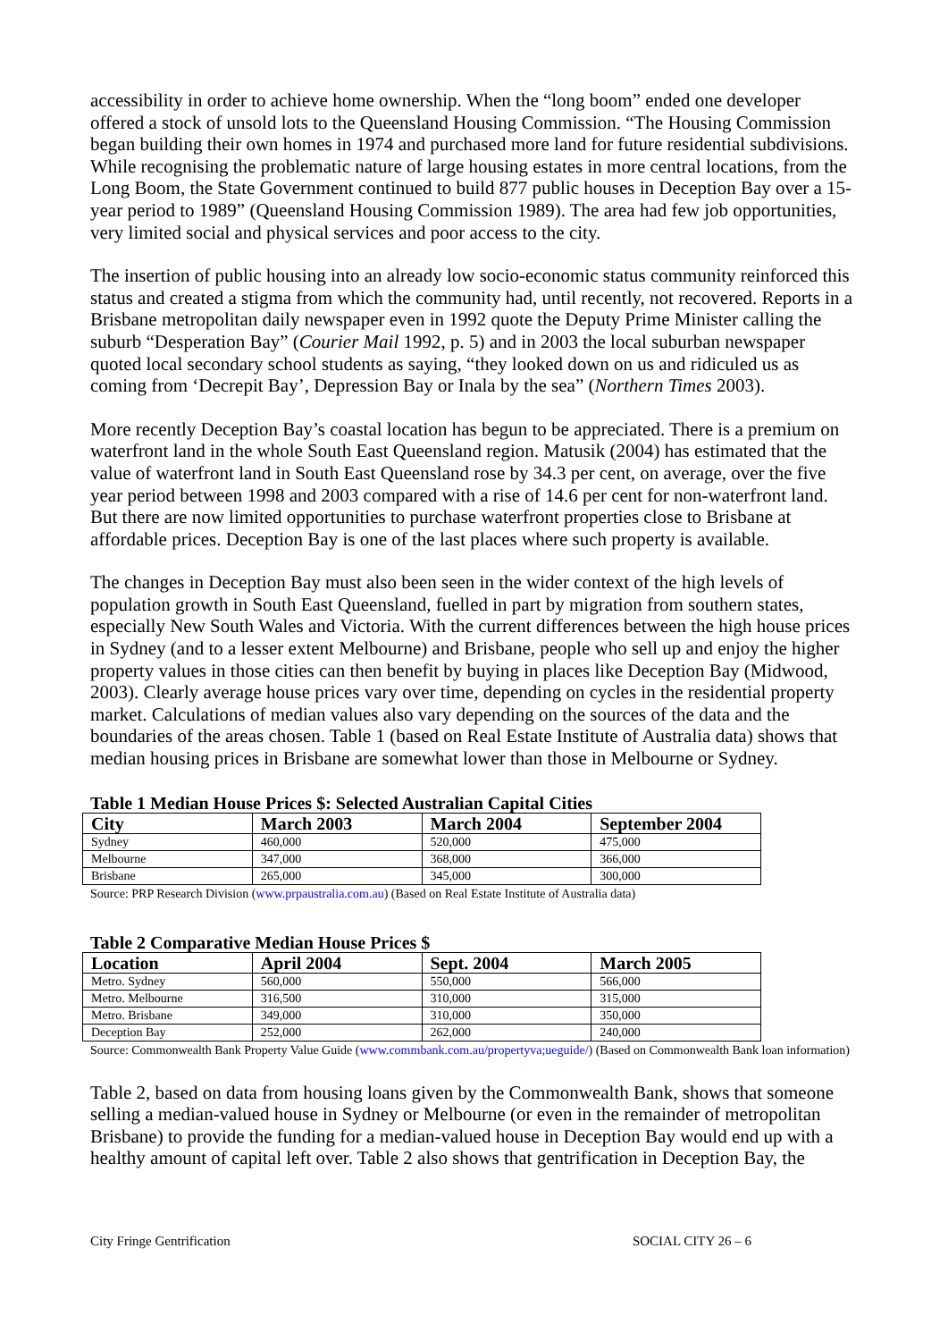accessibility in order to achieve home ownership. When the “long boom” ended one developer offered a stock of unsold lots to the Queensland Housing Commission. “The Housing Commission began building their own homes in 1974 and purchased more land for future residential subdivisions. While recognising the problematic nature of large housing estates in more central locations, from the Long Boom, the State Government continued to build 877 public houses in Deception Bay over a 15-year period to 1989” (Queensland Housing Commission 1989). The area had few job opportunities, very limited social and physical services and poor access to the city.
The insertion of public housing into an already low socio-economic status community reinforced this status and created a stigma from which the community had, until recently, not recovered. Reports in a Brisbane metropolitan daily newspaper even in 1992 quote the Deputy Prime Minister calling the suburb “Desperation Bay” (Courier Mail 1992, p. 5) and in 2003 the local suburban newspaper quoted local secondary school students as saying, “they looked down on us and ridiculed us as coming from ‘Decrepit Bay’, Depression Bay or Inala by the sea” (Northern Times 2003).
More recently Deception Bay’s coastal location has begun to be appreciated. There is a premium on waterfront land in the whole South East Queensland region. Matusik (2004) has estimated that the value of waterfront land in South East Queensland rose by 34.3 per cent, on average, over the five year period between 1998 and 2003 compared with a rise of 14.6 per cent for non-waterfront land. But there are now limited opportunities to purchase waterfront properties close to Brisbane at affordable prices. Deception Bay is one of the last places where such property is available.
The changes in Deception Bay must also been seen in the wider context of the high levels of population growth in South East Queensland, fuelled in part by migration from southern states, especially New South Wales and Victoria. With the current differences between the high house prices in Sydney (and to a lesser extent Melbourne) and Brisbane, people who sell up and enjoy the higher property values in those cities can then benefit by buying in places like Deception Bay (Midwood, 2003). Clearly average house prices vary over time, depending on cycles in the residential property market. Calculations of median values also vary depending on the sources of the data and the boundaries of the areas chosen. Table 1 (based on Real Estate Institute of Australia data) shows that median housing prices in Brisbane are somewhat lower than those in Melbourne or Sydney.
Table 1 Median House Prices $: Selected Australian Capital Cities
| City | March 2003 | March 2004 | September 2004 |
| --- | --- | --- | --- |
| Sydney | 460,000 | 520,000 | 475,000 |
| Melbourne | 347,000 | 368,000 | 366,000 |
| Brisbane | 265,000 | 345,000 | 300,000 |
Source: PRP Research Division (www.prpaustralia.com.au) (Based on Real Estate Institute of Australia data)
Table 2 Comparative Median House Prices $
| Location | April 2004 | Sept. 2004 | March 2005 |
| --- | --- | --- | --- |
| Metro. Sydney | 560,000 | 550,000 | 566,000 |
| Metro. Melbourne | 316,500 | 310,000 | 315,000 |
| Metro. Brisbane | 349,000 | 310,000 | 350,000 |
| Deception Bay | 252,000 | 262,000 | 240,000 |
Source: Commonwealth Bank Property Value Guide (www.commbank.com.au/propertyva;ueguide/) (Based on Commonwealth Bank loan information)
Table 2, based on data from housing loans given by the Commonwealth Bank, shows that someone selling a median-valued house in Sydney or Melbourne (or even in the remainder of metropolitan Brisbane) to provide the funding for a median-valued house in Deception Bay would end up with a healthy amount of capital left over. Table 2 also shows that gentrification in Deception Bay, the
City Fringe Gentrification SOCIAL CITY 26 – 6